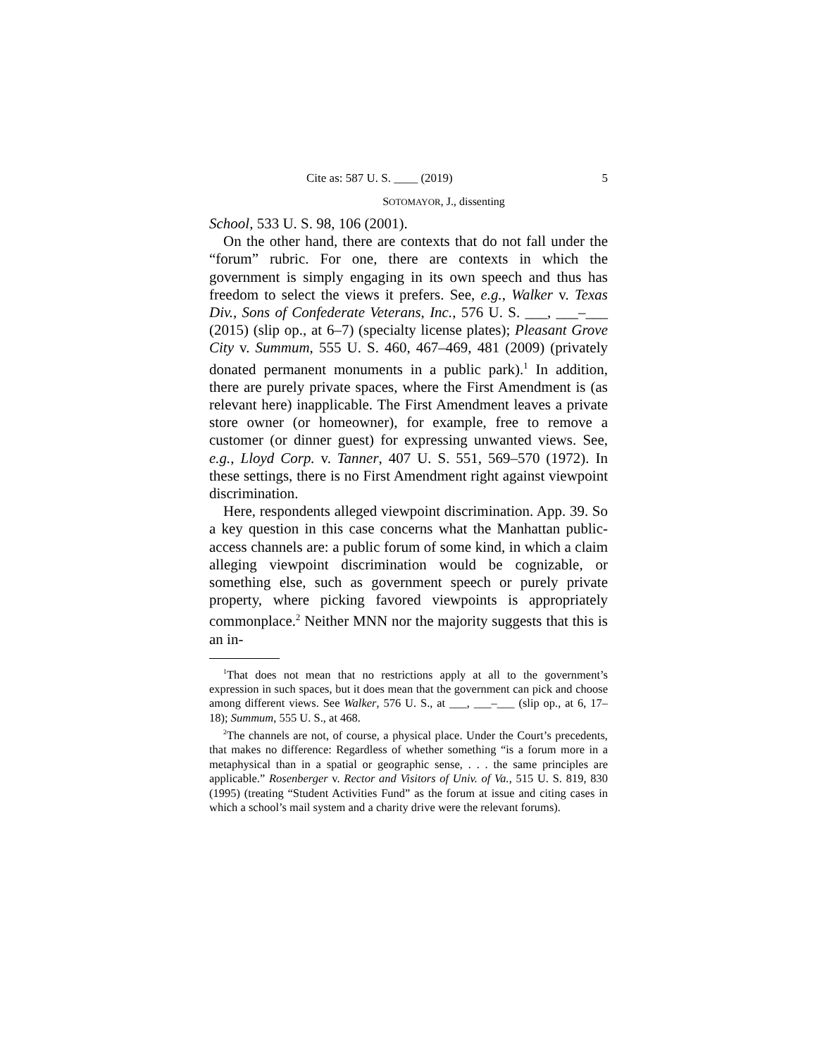Cite as: 587 U. S. ____ (2019) 5
SOTOMAYOR, J., dissenting
School, 533 U. S. 98, 106 (2001).
On the other hand, there are contexts that do not fall under the “forum” rubric. For one, there are contexts in which the government is simply engaging in its own speech and thus has freedom to select the views it prefers. See, e.g., Walker v. Texas Div., Sons of Confederate Veterans, Inc., 576 U. S. ___, ___–___ (2015) (slip op., at 6–7) (specialty license plates); Pleasant Grove City v. Summum, 555 U. S. 460, 467–469, 481 (2009) (privately donated permanent monuments in a public park).<sup>1</sup> In addition, there are purely private spaces, where the First Amendment is (as relevant here) inapplicable. The First Amendment leaves a private store owner (or homeowner), for example, free to remove a customer (or dinner guest) for expressing unwanted views. See, e.g., Lloyd Corp. v. Tanner, 407 U. S. 551, 569–570 (1972). In these settings, there is no First Amendment right against viewpoint discrimination.
Here, respondents alleged viewpoint discrimination. App. 39. So a key question in this case concerns what the Manhattan public-access channels are: a public forum of some kind, in which a claim alleging viewpoint discrimination would be cognizable, or something else, such as government speech or purely private property, where picking favored viewpoints is appropriately commonplace.<sup>2</sup> Neither MNN nor the majority suggests that this is an in-
<sup>1</sup> That does not mean that no restrictions apply at all to the government’s expression in such spaces, but it does mean that the government can pick and choose among different views. See Walker, 576 U. S., at ___, ___–___ (slip op., at 6, 17–18); Summum, 555 U. S., at 468.
<sup>2</sup> The channels are not, of course, a physical place. Under the Court’s precedents, that makes no difference: Regardless of whether something “is a forum more in a metaphysical than in a spatial or geographic sense, . . . the same principles are applicable.” Rosenberger v. Rector and Visitors of Univ. of Va., 515 U. S. 819, 830 (1995) (treating “Student Activities Fund” as the forum at issue and citing cases in which a school’s mail system and a charity drive were the relevant forums).